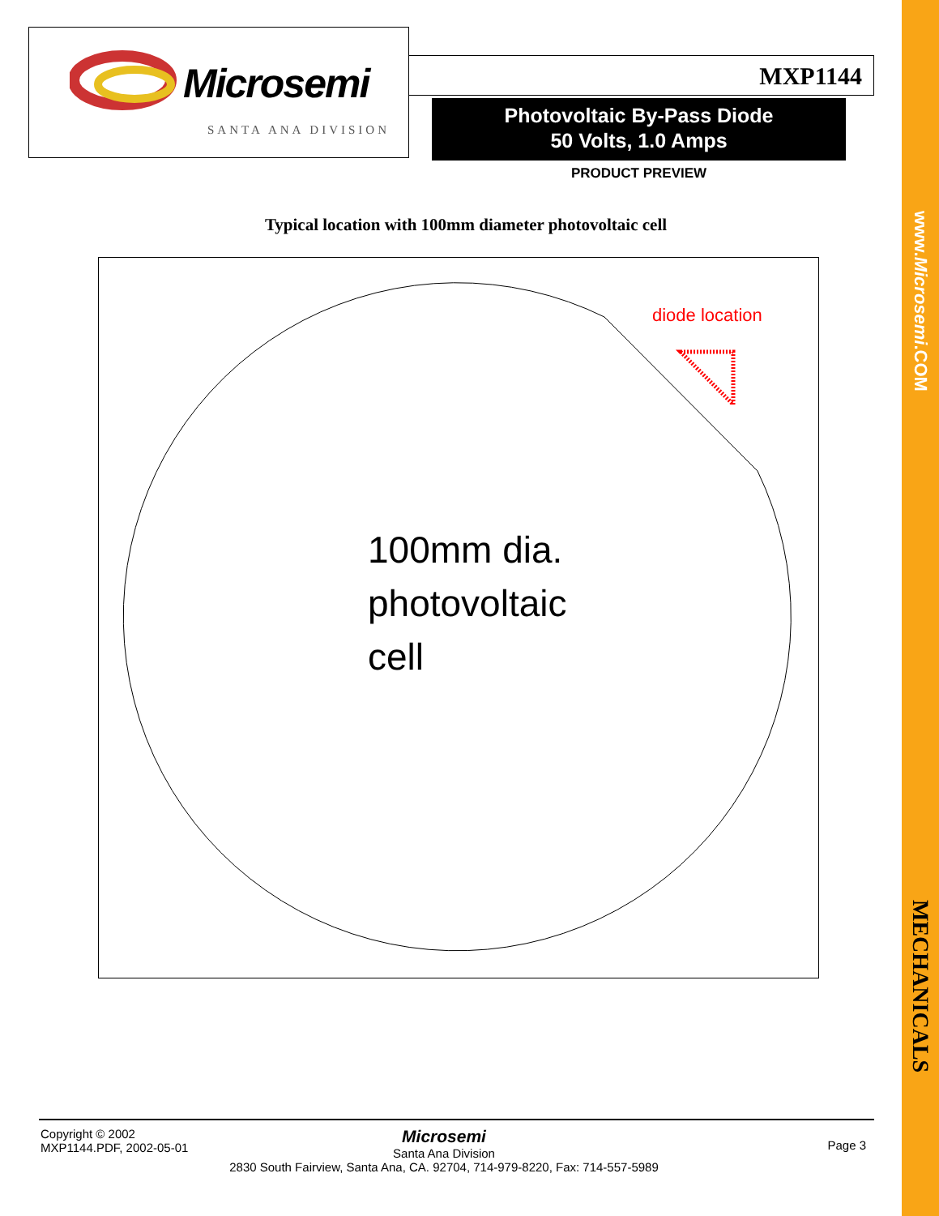www.Microsemi.COM
MECHANICALS
Microsemi
SANTA ANA DIVISION
MXP1144
Photovoltaic By-Pass Diode
50 Volts, 1.0 Amps
PRODUCT PREVIEW
Typical location with 100mm diameter photovoltaic cell
diode location
100mm dia.
photovoltaic
cell
Copyright © 2002
MXP1144.PDF, 2002-05-01
Microsemi
Santa Ana Division
2830 South Fairview, Santa Ana, CA. 92704, 714-979-8220, Fax: 714-557-5989
Page 3